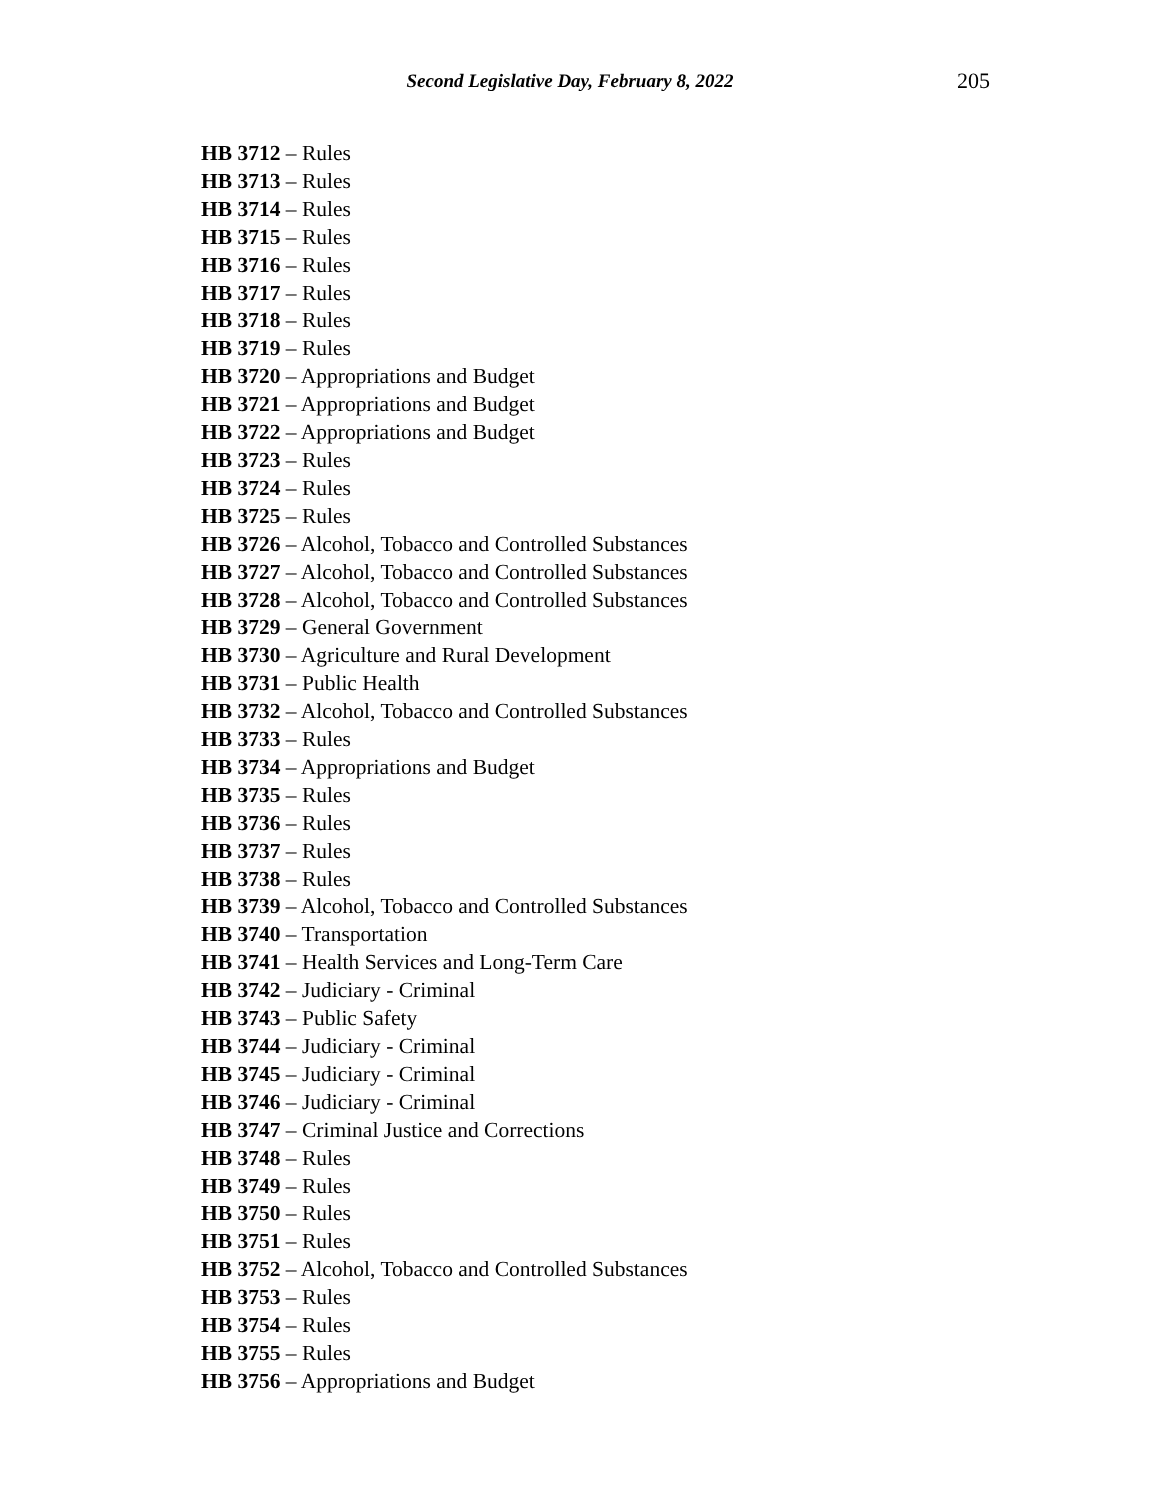Second Legislative Day, February 8, 2022 205
HB 3712 – Rules
HB 3713 – Rules
HB 3714 – Rules
HB 3715 – Rules
HB 3716 – Rules
HB 3717 – Rules
HB 3718 – Rules
HB 3719 – Rules
HB 3720 – Appropriations and Budget
HB 3721 – Appropriations and Budget
HB 3722 – Appropriations and Budget
HB 3723 – Rules
HB 3724 – Rules
HB 3725 – Rules
HB 3726 – Alcohol, Tobacco and Controlled Substances
HB 3727 – Alcohol, Tobacco and Controlled Substances
HB 3728 – Alcohol, Tobacco and Controlled Substances
HB 3729 – General Government
HB 3730 – Agriculture and Rural Development
HB 3731 – Public Health
HB 3732 – Alcohol, Tobacco and Controlled Substances
HB 3733 – Rules
HB 3734 – Appropriations and Budget
HB 3735 – Rules
HB 3736 – Rules
HB 3737 – Rules
HB 3738 – Rules
HB 3739 – Alcohol, Tobacco and Controlled Substances
HB 3740 – Transportation
HB 3741 – Health Services and Long-Term Care
HB 3742 – Judiciary - Criminal
HB 3743 – Public Safety
HB 3744 – Judiciary - Criminal
HB 3745 – Judiciary - Criminal
HB 3746 – Judiciary - Criminal
HB 3747 – Criminal Justice and Corrections
HB 3748 – Rules
HB 3749 – Rules
HB 3750 – Rules
HB 3751 – Rules
HB 3752 – Alcohol, Tobacco and Controlled Substances
HB 3753 – Rules
HB 3754 – Rules
HB 3755 – Rules
HB 3756 – Appropriations and Budget